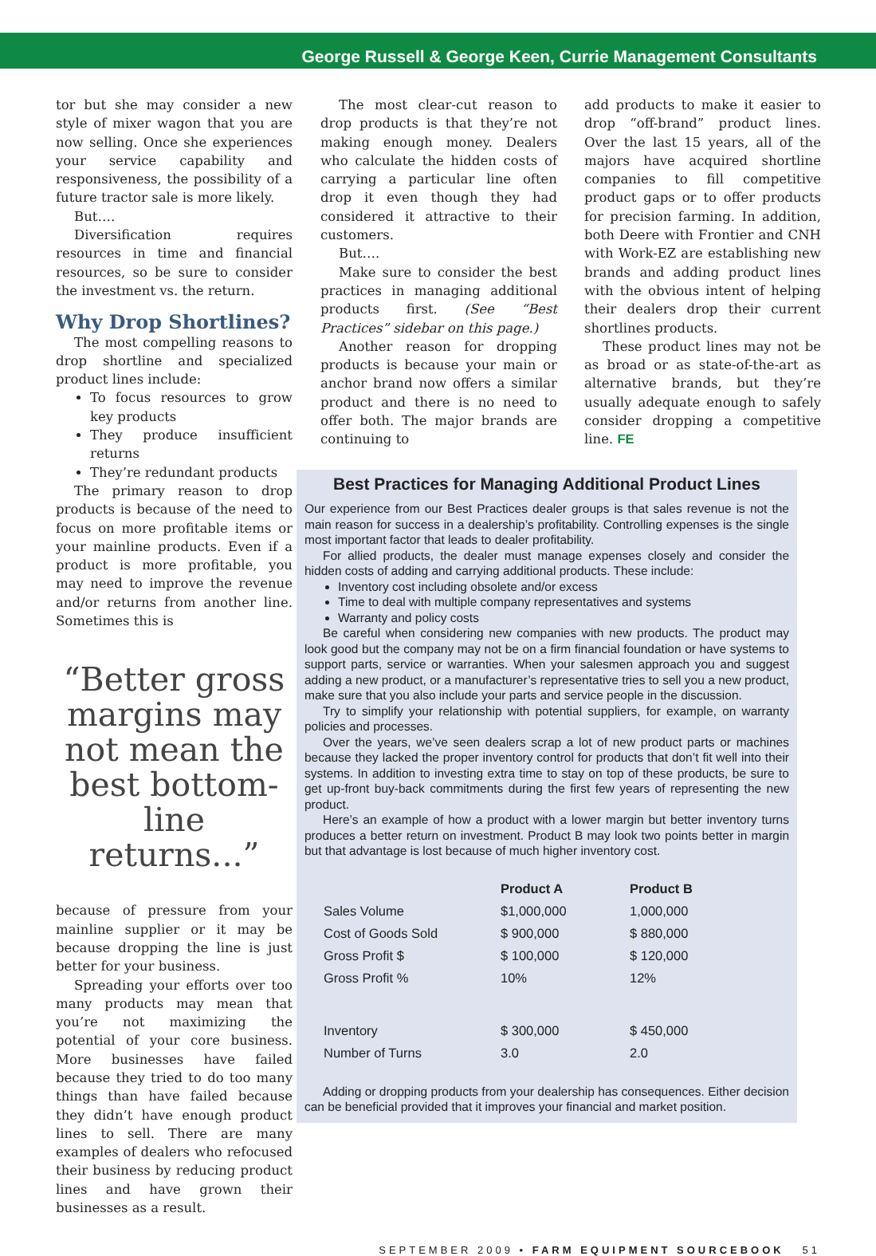George Russell & George Keen, Currie Management Consultants
tor but she may consider a new style of mixer wagon that you are now selling. Once she experiences your service capability and responsiveness, the possibility of a future tractor sale is more likely.
But….
Diversification requires resources in time and financial resources, so be sure to consider the investment vs. the return.
Why Drop Shortlines?
The most compelling reasons to drop shortline and specialized product lines include:
To focus resources to grow key products
They produce insufficient returns
They’re redundant products
The primary reason to drop products is because of the need to focus on more profitable items or your mainline products. Even if a product is more profitable, you may need to improve the revenue and/or returns from another line. Sometimes this is
“Better gross margins may not mean the best bottom-line returns...”
because of pressure from your mainline supplier or it may be because dropping the line is just better for your business.
Spreading your efforts over too many products may mean that you’re not maximizing the potential of your core business. More businesses have failed because they tried to do too many things than have failed because they didn’t have enough product lines to sell. There are many examples of dealers who refocused their business by reducing product lines and have grown their businesses as a result.
The most clear-cut reason to drop products is that they’re not making enough money. Dealers who calculate the hidden costs of carrying a particular line often drop it even though they had considered it attractive to their customers.
But….
Make sure to consider the best practices in managing additional products first. (See “Best Practices” sidebar on this page.)
Another reason for dropping products is because your main or anchor brand now offers a similar product and there is no need to offer both. The major brands are continuing to
add products to make it easier to drop “off-brand” product lines. Over the last 15 years, all of the majors have acquired shortline companies to fill competitive product gaps or to offer products for precision farming. In addition, both Deere with Frontier and CNH with Work-EZ are establishing new brands and adding product lines with the obvious intent of helping their dealers drop their current shortlines products.
These product lines may not be as broad or as state-of-the-art as alternative brands, but they’re usually adequate enough to safely consider dropping a competitive line. FE
Best Practices for Managing Additional Product Lines
Our experience from our Best Practices dealer groups is that sales revenue is not the main reason for success in a dealership’s profitability. Controlling expenses is the single most important factor that leads to dealer profitability.
For allied products, the dealer must manage expenses closely and consider the hidden costs of adding and carrying additional products. These include:
Inventory cost including obsolete and/or excess
Time to deal with multiple company representatives and systems
Warranty and policy costs
Be careful when considering new companies with new products. The product may look good but the company may not be on a firm financial foundation or have systems to support parts, service or warranties. When your salesmen approach you and suggest adding a new product, or a manufacturer’s representative tries to sell you a new product, make sure that you also include your parts and service people in the discussion.
Try to simplify your relationship with potential suppliers, for example, on warranty policies and processes.
Over the years, we’ve seen dealers scrap a lot of new product parts or machines because they lacked the proper inventory control for products that don’t fit well into their systems. In addition to investing extra time to stay on top of these products, be sure to get up-front buy-back commitments during the first few years of representing the new product.
Here’s an example of how a product with a lower margin but better inventory turns produces a better return on investment. Product B may look two points better in margin but that advantage is lost because of much higher inventory cost.
| | Product A | Product B |
| --- | --- | --- |
| Sales Volume | $1,000,000 | 1,000,000 |
| Cost of Goods Sold | $ 900,000 | $ 880,000 |
| Gross Profit $ | $ 100,000 | $ 120,000 |
| Gross Profit % | 10% | 12% |
| Inventory | $ 300,000 | $ 450,000 |
| Number of Turns | 3.0 | 2.0 |
Adding or dropping products from your dealership has consequences. Either decision can be beneficial provided that it improves your financial and market position.
SEPTEMBER 2009 • FARM EQUIPMENT SOURCEBOOK 51